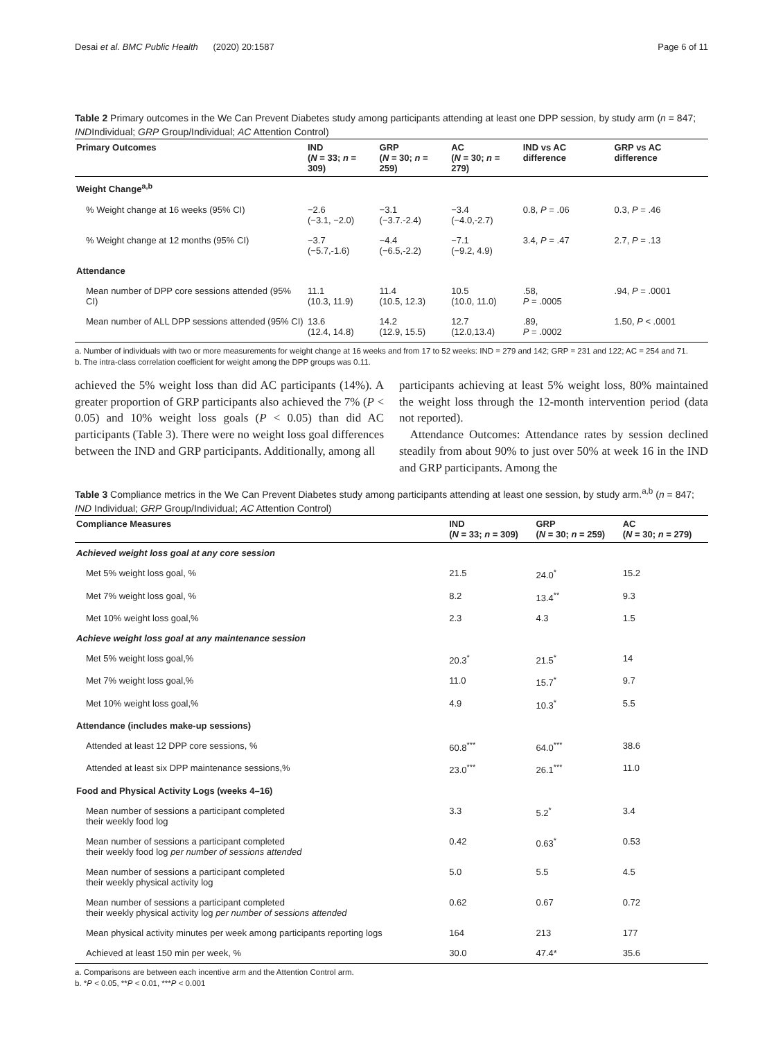Desai et al. BMC Public Health (2020) 20:1587 Page 6 of 11
Table 2 Primary outcomes in the We Can Prevent Diabetes study among participants attending at least one DPP session, by study arm (n = 847; INDIndividual; GRP Group/Individual; AC Attention Control)
| Primary Outcomes | IND ( N = 33; n = 309) | GRP ( N = 30; n = 259) | AC ( N = 30; n = 279) | IND vs AC difference | GRP vs AC difference |
| --- | --- | --- | --- | --- | --- |
| Weight Change<sup>a,b</sup> | | | | | |
| % Weight change at 16 weeks (95% CI) | −2.6 (−3.1, −2.0) | −3.1 (−3.7.-2.4) | −3.4 (−4.0,-2.7) | 0.8, P = .06 | 0.3, P = .46 |
| % Weight change at 12 months (95% CI) | −3.7 (−5.7,-1.6) | −4.4 (−6.5,-2.2) | −7.1 (−9.2, 4.9) | 3.4, P = .47 | 2.7, P = .13 |
| Attendance | | | | | |
| Mean number of DPP core sessions attended (95% CI) | 11.1 (10.3, 11.9) | 11.4 (10.5, 12.3) | 10.5 (10.0, 11.0) | .58, P = .0005 | .94, P = .0001 |
| Mean number of ALL DPP sessions attended (95% CI) | 13.6 (12.4, 14.8) | 14.2 (12.9, 15.5) | 12.7 (12.0,13.4) | .89, P = .0002 | 1.50, P < .0001 |
a. Number of individuals with two or more measurements for weight change at 16 weeks and from 17 to 52 weeks: IND = 279 and 142; GRP = 231 and 122; AC = 254 and 71.
b. The intra-class correlation coefficient for weight among the DPP groups was 0.11.
achieved the 5% weight loss than did AC participants (14%). A greater proportion of GRP participants also achieved the 7% (P < 0.05) and 10% weight loss goals (P < 0.05) than did AC participants (Table 3). There were no weight loss goal differences between the IND and GRP participants. Additionally, among all
participants achieving at least 5% weight loss, 80% maintained the weight loss through the 12-month intervention period (data not reported).
Attendance Outcomes: Attendance rates by session declined steadily from about 90% to just over 50% at week 16 in the IND and GRP participants. Among the
Table 3 Compliance metrics in the We Can Prevent Diabetes study among participants attending at least one session, by study arm.<sup>a,b</sup> (n = 847; IND Individual; GRP Group/Individual; AC Attention Control)
| Compliance Measures | IND ( N = 33; n = 309) | GRP ( N = 30; n = 259) | AC ( N = 30; n = 279) |
| --- | --- | --- | --- |
| Achieved weight loss goal at any core session | | | |
| Met 5% weight loss goal, % | 21.5 | 24.0<sup>*</sup> | 15.2 |
| Met 7% weight loss goal, % | 8.2 | 13.4<sup>**</sup> | 9.3 |
| Met 10% weight loss goal,% | 2.3 | 4.3 | 1.5 |
| Achieve weight loss goal at any maintenance session | | | |
| Met 5% weight loss goal,% | 20.3<sup>*</sup> | 21.5<sup>*</sup> | 14 |
| Met 7% weight loss goal,% | 11.0 | 15.7<sup>*</sup> | 9.7 |
| Met 10% weight loss goal,% | 4.9 | 10.3<sup>*</sup> | 5.5 |
| Attendance (includes make-up sessions) | | | |
| Attended at least 12 DPP core sessions, % | 60.8<sup>***</sup> | 64.0<sup>***</sup> | 38.6 |
| Attended at least six DPP maintenance sessions,% | 23.0<sup>***</sup> | 26.1<sup>***</sup> | 11.0 |
| Food and Physical Activity Logs (weeks 4–16) | | | |
| Mean number of sessions a participant completed their weekly food log | 3.3 | 5.2<sup>*</sup> | 3.4 |
| Mean number of sessions a participant completed their weekly food log per number of sessions attended | 0.42 | 0.63<sup>*</sup> | 0.53 |
| Mean number of sessions a participant completed their weekly physical activity log | 5.0 | 5.5 | 4.5 |
| Mean number of sessions a participant completed their weekly physical activity log per number of sessions attended | 0.62 | 0.67 | 0.72 |
| Mean physical activity minutes per week among participants reporting logs | 164 | 213 | 177 |
| Achieved at least 150 min per week, % | 30.0 | 47.4* | 35.6 |
a. Comparisons are between each incentive arm and the Attention Control arm.
b. *P < 0.05, **P < 0.01, ***P < 0.001